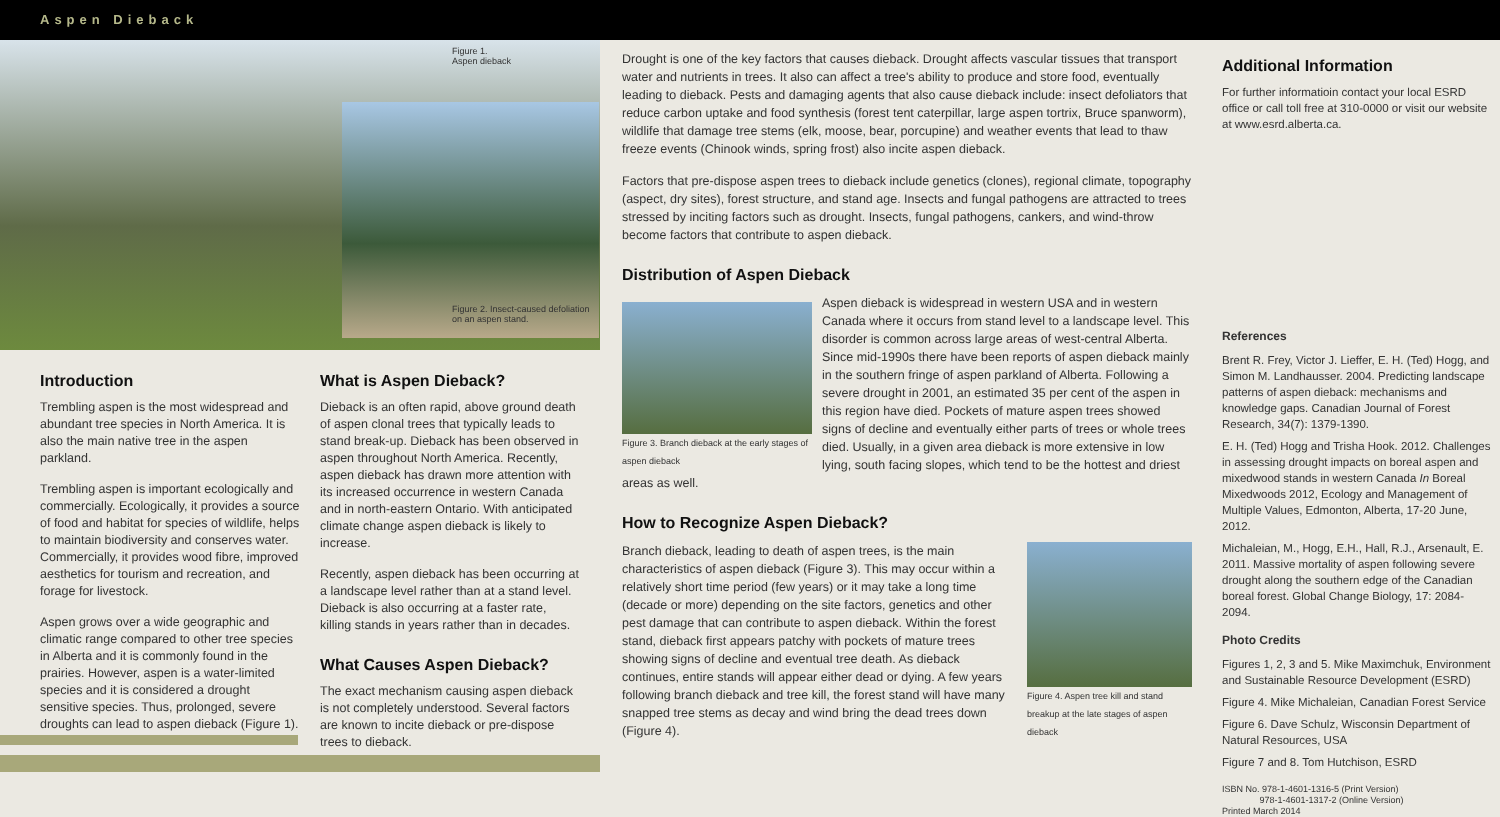Aspen Dieback
Figure 1.
Aspen dieback
Figure 2. Insect-caused defoliation
on an aspen stand.
Introduction
Trembling aspen is the most widespread and abundant tree species in North America. It is also the main native tree in the aspen parkland.
Trembling aspen is important ecologically and commercially. Ecologically, it provides a source of food and habitat for species of wildlife, helps to maintain biodiversity and conserves water. Commercially, it provides wood fibre, improved aesthetics for tourism and recreation, and forage for livestock.
Aspen grows over a wide geographic and climatic range compared to other tree species in Alberta and it is commonly found in the prairies. However, aspen is a water-limited species and it is considered a drought sensitive species. Thus, prolonged, severe droughts can lead to aspen dieback (Figure 1).
What is Aspen Dieback?
Dieback is an often rapid, above ground death of aspen clonal trees that typically leads to stand break-up. Dieback has been observed in aspen throughout North America. Recently, aspen dieback has drawn more attention with its increased occurrence in western Canada and in north-eastern Ontario. With anticipated climate change aspen dieback is likely to increase.
Recently, aspen dieback has been occurring at a landscape level rather than at a stand level. Dieback is also occurring at a faster rate, killing stands in years rather than in decades.
What Causes Aspen Dieback?
The exact mechanism causing aspen dieback is not completely understood. Several factors are known to incite dieback or pre-dispose trees to dieback.
Drought is one of the key factors that causes dieback. Drought affects vascular tissues that transport water and nutrients in trees. It also can affect a tree's ability to produce and store food, eventually leading to dieback. Pests and damaging agents that also cause dieback include: insect defoliators that reduce carbon uptake and food synthesis (forest tent caterpillar, large aspen tortrix, Bruce spanworm), wildlife that damage tree stems (elk, moose, bear, porcupine) and weather events that lead to thaw freeze events (Chinook winds, spring frost) also incite aspen dieback.
Factors that pre-dispose aspen trees to dieback include genetics (clones), regional climate, topography (aspect, dry sites), forest structure, and stand age. Insects and fungal pathogens are attracted to trees stressed by inciting factors such as drought. Insects, fungal pathogens, cankers, and wind-throw become factors that contribute to aspen dieback.
Distribution of Aspen Dieback
Figure 3. Branch dieback at the early stages of aspen dieback
Aspen dieback is widespread in western USA and in western Canada where it occurs from stand level to a landscape level. This disorder is common across large areas of west-central Alberta. Since mid-1990s there have been reports of aspen dieback mainly in the southern fringe of aspen parkland of Alberta. Following a severe drought in 2001, an estimated 35 per cent of the aspen in this region have died. Pockets of mature aspen trees showed signs of decline and eventually either parts of trees or whole trees died. Usually, in a given area dieback is more extensive in low lying, south facing slopes, which tend to be the hottest and driest areas as well.
How to Recognize Aspen Dieback?
Figure 4. Aspen tree kill and stand breakup at the late stages of aspen dieback
Branch dieback, leading to death of aspen trees, is the main characteristics of aspen dieback (Figure 3). This may occur within a relatively short time period (few years) or it may take a long time (decade or more) depending on the site factors, genetics and other pest damage that can contribute to aspen dieback. Within the forest stand, dieback first appears patchy with pockets of mature trees showing signs of decline and eventual tree death. As dieback continues, entire stands will appear either dead or dying. A few years following branch dieback and tree kill, the forest stand will have many snapped tree stems as decay and wind bring the dead trees down (Figure 4).
Additional Information
For further informatioin contact your local ESRD office or call toll free at 310-0000 or visit our website at www.esrd.alberta.ca.
References
Brent R. Frey, Victor J. Lieffer, E. H. (Ted) Hogg, and Simon M. Landhausser. 2004. Predicting landscape patterns of aspen dieback: mechanisms and knowledge gaps. Canadian Journal of Forest Research, 34(7): 1379-1390.
E. H. (Ted) Hogg and Trisha Hook. 2012. Challenges in assessing drought impacts on boreal aspen and mixedwood stands in western Canada In Boreal Mixedwoods 2012, Ecology and Management of Multiple Values, Edmonton, Alberta, 17-20 June, 2012.
Michaleian, M., Hogg, E.H., Hall, R.J., Arsenault, E. 2011. Massive mortality of aspen following severe drought along the southern edge of the Canadian boreal forest. Global Change Biology, 17: 2084-2094.
Photo Credits
Figures 1, 2, 3 and 5. Mike Maximchuk, Environment and Sustainable Resource Development (ESRD)
Figure 4. Mike Michaleian, Canadian Forest Service
Figure 6. Dave Schulz, Wisconsin Department of Natural Resources, USA
Figure 7 and 8. Tom Hutchison, ESRD
ISBN No. 978-1-4601-1316-5 (Print Version)
978-1-4601-1317-2 (Online Version)
Printed March 2014